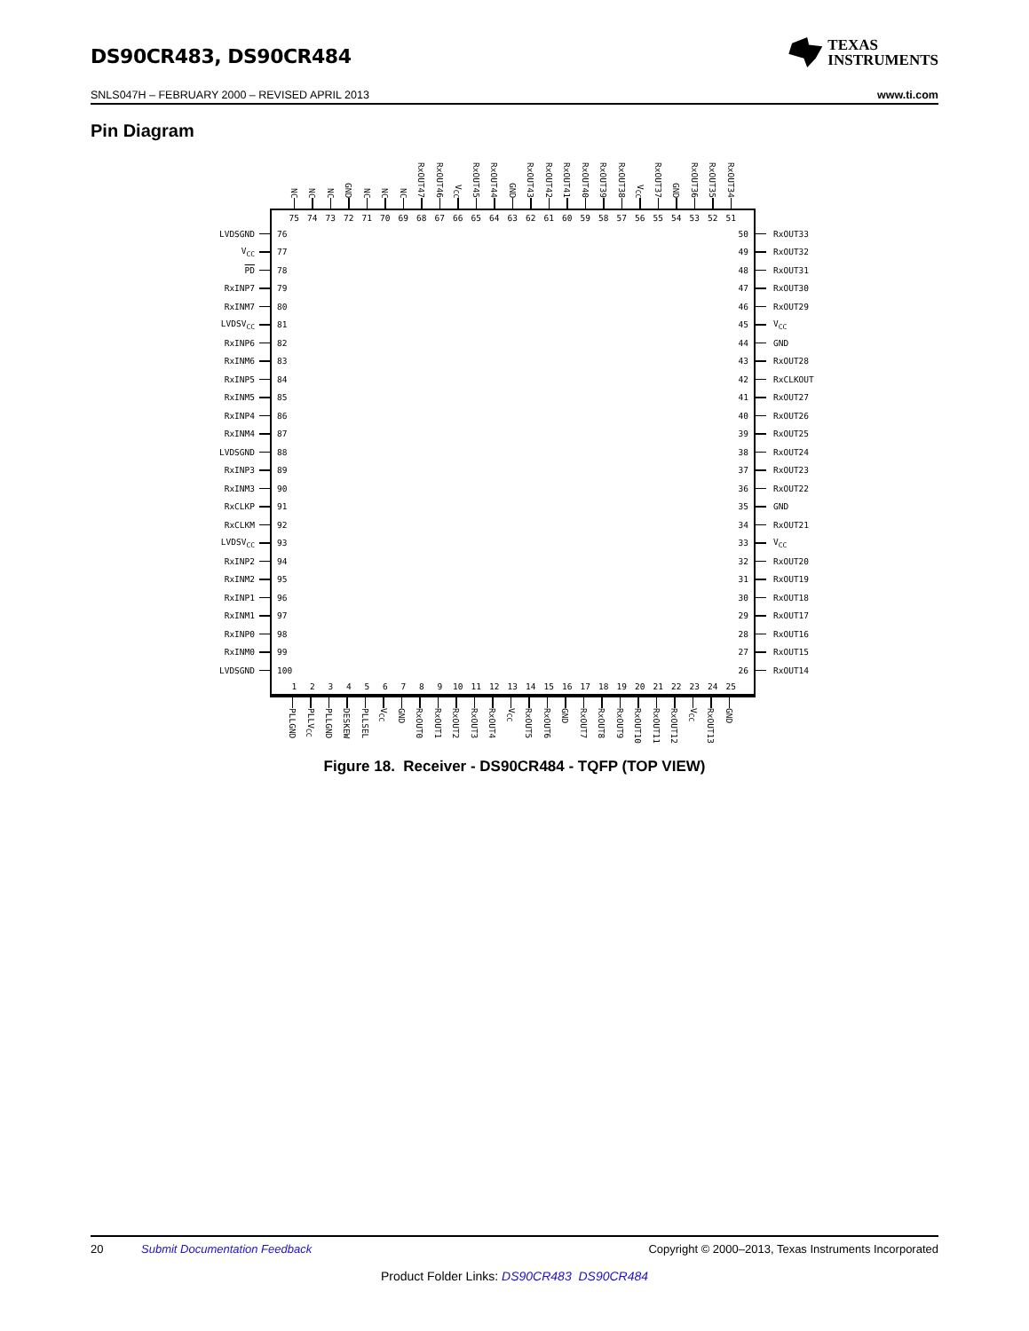DS90CR483, DS90CR484
TEXAS
INSTRUMENTS
SNLS047H – FEBRUARY 2000 – REVISED APRIL 2013 www.ti.com
Pin Diagram
NC
NC
NC
GND
NC
NC
NC
RxOUT47
RxOUT46
V<sub>CC</sub>
RxOUT45
RxOUT44
GND
RxOUT43
RxOUT42
RxOUT41
RxOUT40
RxOUT39
RxOUT38
V<sub>CC</sub>
RxOUT37
GND
RxOUT36
RxOUT35
RxOUT34
75 74 73 72 71 70 69 68 67 66 65 64 63 62 61 60 59 58 57 56 55 54 53 52 51
LVDSGND
76 50
RxOUT33
V<sub>CC</sub>
77 49
RxOUT32
PD
78 48
RxOUT31
RxINP7
79 47
RxOUT30
RxINM7
80 46
RxOUT29
LVDSV<sub>CC</sub>
81 45
V<sub>CC</sub>
RxINP6
82 44
GND
RxINM6
83 43
RxOUT28
RxINP5
84 42
RxCLKOUT
RxINM5
85 41
RxOUT27
RxINP4
86 40
RxOUT26
RxINM4
87 39
RxOUT25
LVDSGND
88 38
RxOUT24
RxINP3
89 37
RxOUT23
RxINM3
90 36
RxOUT22
RxCLKP
91 35
GND
RxCLKM
92 34
RxOUT21
LVDSV<sub>CC</sub>
93 33
V<sub>CC</sub>
RxINP2
94 32
RxOUT20
RxINM2
95 31
RxOUT19
RxINP1
96 30
RxOUT18
RxINM1
97 29
RxOUT17
RxINP0
98 28
RxOUT16
RxINM0
99 27
RxOUT15
LVDSGND
100 26
RxOUT14
1 2 3 4 5 6 7 8 9 10 11 12 13 14 15 16 17 18 19 20 21 22 23 24 25
PLLGND
PLLV<sub>CC</sub>
PLLGND
DESKEW
PLLSEL
V<sub>CC</sub>
GND
RxOUT0
RxOUT1
RxOUT2
RxOUT3
RxOUT4
V<sub>CC</sub>
RxOUT5
RxOUT6
GND
RxOUT7
RxOUT8
RxOUT9
RxOUT10
RxOUT11
RxOUT12
V<sub>CC</sub>
RxOUT13
GND
Figure 18. Receiver - DS90CR484 - TQFP (TOP VIEW)
20 Submit Documentation Feedback Copyright © 2000–2013, Texas Instruments Incorporated
Product Folder Links: DS90CR483 DS90CR484